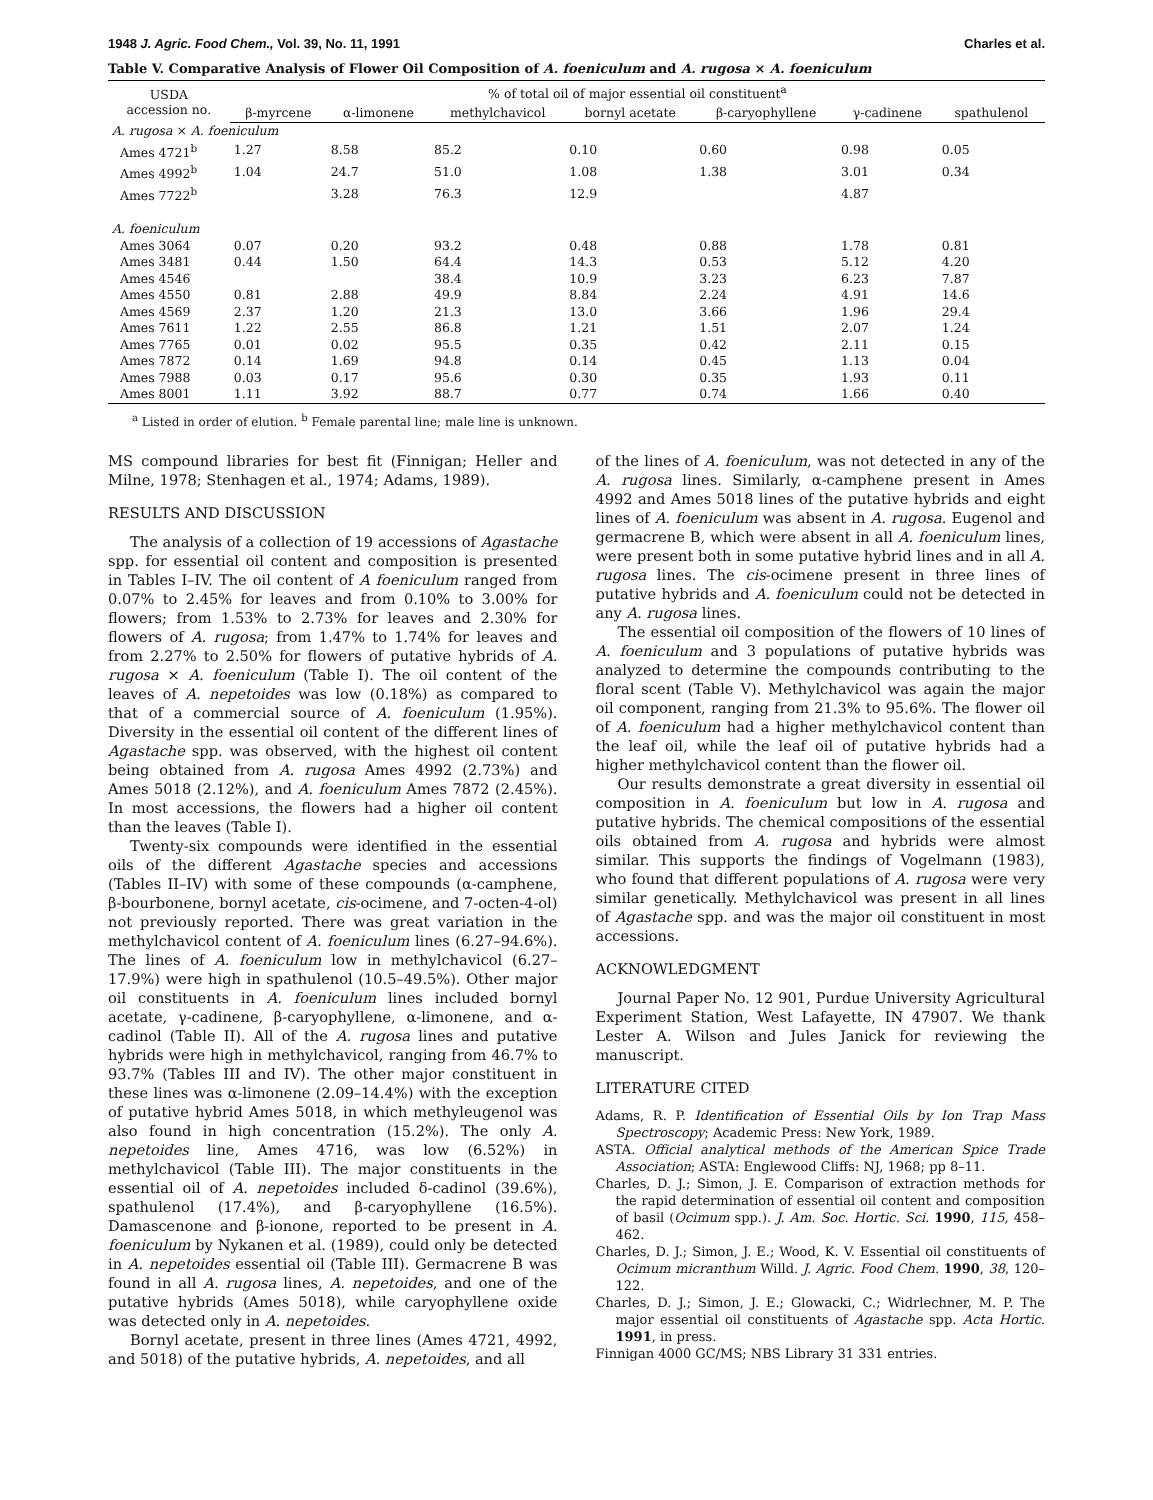1948 J. Agric. Food Chem., Vol. 39, No. 11, 1991 Charles et al.
Table V. Comparative Analysis of Flower Oil Composition of A. foeniculum and A. rugosa × A. foeniculum
| USDA accession no. | % of total oil of major essential oil constituent<sup>a</sup> | | | | | | |
| --- | --- | --- | --- | --- | --- | --- | --- |
| | β-myrcene | α-limonene | methylchavicol | bornyl acetate | β-caryophyllene | γ-cadinene | spathulenol |
| A. rugosa × A. foeniculum | | | | | | | |
| Ames 4721<sup>b</sup> | 1.27 | 8.58 | 85.2 | 0.10 | 0.60 | 0.98 | 0.05 |
| Ames 4992<sup>b</sup> | 1.04 | 24.7 | 51.0 | 1.08 | 1.38 | 3.01 | 0.34 |
| Ames 7722<sup>b</sup> | | 3.28 | 76.3 | 12.9 | | 4.87 | |
| A. foeniculum | | | | | | | |
| Ames 3064 | 0.07 | 0.20 | 93.2 | 0.48 | 0.88 | 1.78 | 0.81 |
| Ames 3481 | 0.44 | 1.50 | 64.4 | 14.3 | 0.53 | 5.12 | 4.20 |
| Ames 4546 | | | 38.4 | 10.9 | 3.23 | 6.23 | 7.87 |
| Ames 4550 | 0.81 | 2.88 | 49.9 | 8.84 | 2.24 | 4.91 | 14.6 |
| Ames 4569 | 2.37 | 1.20 | 21.3 | 13.0 | 3.66 | 1.96 | 29.4 |
| Ames 7611 | 1.22 | 2.55 | 86.8 | 1.21 | 1.51 | 2.07 | 1.24 |
| Ames 7765 | 0.01 | 0.02 | 95.5 | 0.35 | 0.42 | 2.11 | 0.15 |
| Ames 7872 | 0.14 | 1.69 | 94.8 | 0.14 | 0.45 | 1.13 | 0.04 |
| Ames 7988 | 0.03 | 0.17 | 95.6 | 0.30 | 0.35 | 1.93 | 0.11 |
| Ames 8001 | 1.11 | 3.92 | 88.7 | 0.77 | 0.74 | 1.66 | 0.40 |
<sup>a</sup> Listed in order of elution. <sup>b</sup> Female parental line; male line is unknown.
MS compound libraries for best fit (Finnigan; Heller and Milne, 1978; Stenhagen et al., 1974; Adams, 1989).
RESULTS AND DISCUSSION
The analysis of a collection of 19 accessions of Agastache spp. for essential oil content and composition is presented in Tables I–IV. The oil content of A foeniculum ranged from 0.07% to 2.45% for leaves and from 0.10% to 3.00% for flowers; from 1.53% to 2.73% for leaves and 2.30% for flowers of A. rugosa; from 1.47% to 1.74% for leaves and from 2.27% to 2.50% for flowers of putative hybrids of A. rugosa × A. foeniculum (Table I). The oil content of the leaves of A. nepetoides was low (0.18%) as compared to that of a commercial source of A. foeniculum (1.95%). Diversity in the essential oil content of the different lines of Agastache spp. was observed, with the highest oil content being obtained from A. rugosa Ames 4992 (2.73%) and Ames 5018 (2.12%), and A. foeniculum Ames 7872 (2.45%). In most accessions, the flowers had a higher oil content than the leaves (Table I).
Twenty-six compounds were identified in the essential oils of the different Agastache species and accessions (Tables II–IV) with some of these compounds (α-camphene, β-bourbonene, bornyl acetate, cis-ocimene, and 7-octen-4-ol) not previously reported. There was great variation in the methylchavicol content of A. foeniculum lines (6.27–94.6%). The lines of A. foeniculum low in methylchavicol (6.27–17.9%) were high in spathulenol (10.5–49.5%). Other major oil constituents in A. foeniculum lines included bornyl acetate, γ-cadinene, β-caryophyllene, α-limonene, and α-cadinol (Table II). All of the A. rugosa lines and putative hybrids were high in methylchavicol, ranging from 46.7% to 93.7% (Tables III and IV). The other major constituent in these lines was α-limonene (2.09–14.4%) with the exception of putative hybrid Ames 5018, in which methyleugenol was also found in high concentration (15.2%). The only A. nepetoides line, Ames 4716, was low (6.52%) in methylchavicol (Table III). The major constituents in the essential oil of A. nepetoides included δ-cadinol (39.6%), spathulenol (17.4%), and β-caryophyllene (16.5%). Damascenone and β-ionone, reported to be present in A. foeniculum by Nykanen et al. (1989), could only be detected in A. nepetoides essential oil (Table III). Germacrene B was found in all A. rugosa lines, A. nepetoides, and one of the putative hybrids (Ames 5018), while caryophyllene oxide was detected only in A. nepetoides.
Bornyl acetate, present in three lines (Ames 4721, 4992, and 5018) of the putative hybrids, A. nepetoides, and all
of the lines of A. foeniculum, was not detected in any of the A. rugosa lines. Similarly, α-camphene present in Ames 4992 and Ames 5018 lines of the putative hybrids and eight lines of A. foeniculum was absent in A. rugosa. Eugenol and germacrene B, which were absent in all A. foeniculum lines, were present both in some putative hybrid lines and in all A. rugosa lines. The cis-ocimene present in three lines of putative hybrids and A. foeniculum could not be detected in any A. rugosa lines.
The essential oil composition of the flowers of 10 lines of A. foeniculum and 3 populations of putative hybrids was analyzed to determine the compounds contributing to the floral scent (Table V). Methylchavicol was again the major oil component, ranging from 21.3% to 95.6%. The flower oil of A. foeniculum had a higher methylchavicol content than the leaf oil, while the leaf oil of putative hybrids had a higher methylchavicol content than the flower oil.
Our results demonstrate a great diversity in essential oil composition in A. foeniculum but low in A. rugosa and putative hybrids. The chemical compositions of the essential oils obtained from A. rugosa and hybrids were almost similar. This supports the findings of Vogelmann (1983), who found that different populations of A. rugosa were very similar genetically. Methylchavicol was present in all lines of Agastache spp. and was the major oil constituent in most accessions.
ACKNOWLEDGMENT
Journal Paper No. 12 901, Purdue University Agricultural Experiment Station, West Lafayette, IN 47907. We thank Lester A. Wilson and Jules Janick for reviewing the manuscript.
LITERATURE CITED
Adams, R. P. Identification of Essential Oils by Ion Trap Mass Spectroscopy; Academic Press: New York, 1989.
ASTA. Official analytical methods of the American Spice Trade Association; ASTA: Englewood Cliffs: NJ, 1968; pp 8–11.
Charles, D. J.; Simon, J. E. Comparison of extraction methods for the rapid determination of essential oil content and composition of basil (Ocimum spp.). J. Am. Soc. Hortic. Sci. 1990, 115, 458–462.
Charles, D. J.; Simon, J. E.; Wood, K. V. Essential oil constituents of Ocimum micranthum Willd. J. Agric. Food Chem. 1990, 38, 120–122.
Charles, D. J.; Simon, J. E.; Glowacki, C.; Widrlechner, M. P. The major essential oil constituents of Agastache spp. Acta Hortic. 1991, in press.
Finnigan 4000 GC/MS; NBS Library 31 331 entries.